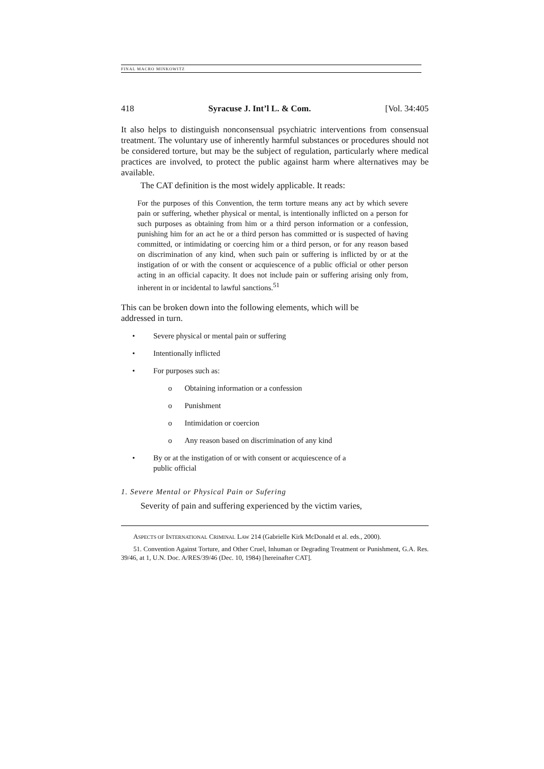FINAL MACRO MINKOWITZ
418 Syracuse J. Int’l L. & Com. [Vol. 34:405
It also helps to distinguish nonconsensual psychiatric interventions from consensual treatment. The voluntary use of inherently harmful substances or procedures should not be considered torture, but may be the subject of regulation, particularly where medical practices are involved, to protect the public against harm where alternatives may be available.
The CAT definition is the most widely applicable. It reads:
For the purposes of this Convention, the term torture means any act by which severe pain or suffering, whether physical or mental, is intentionally inflicted on a person for such purposes as obtaining from him or a third person information or a confession, punishing him for an act he or a third person has committed or is suspected of having committed, or intimidating or coercing him or a third person, or for any reason based on discrimination of any kind, when such pain or suffering is inflicted by or at the instigation of or with the consent or acquiescence of a public official or other person acting in an official capacity. It does not include pain or suffering arising only from, inherent in or incidental to lawful sanctions.<sup>51</sup>
This can be broken down into the following elements, which will be
addressed in turn.
• Severe physical or mental pain or suffering
• Intentionally inflicted
• For purposes such as:
o Obtaining information or a confession
o Punishment
o Intimidation or coercion
o Any reason based on discrimination of any kind
• By or at the instigation of or with consent or acquiescence of a
public official
1. Severe Mental or Physical Pain or Sufering
Severity of pain and suffering experienced by the victim varies,
ASPECTS OF INTERNATIONAL CRIMINAL LAW 214 (Gabrielle Kirk McDonald et al. eds., 2000).
51. Convention Against Torture, and Other Cruel, Inhuman or Degrading Treatment or Punishment, G.A. Res. 39/46, at 1, U.N. Doc. A/RES/39/46 (Dec. 10, 1984) [hereinafter CAT].